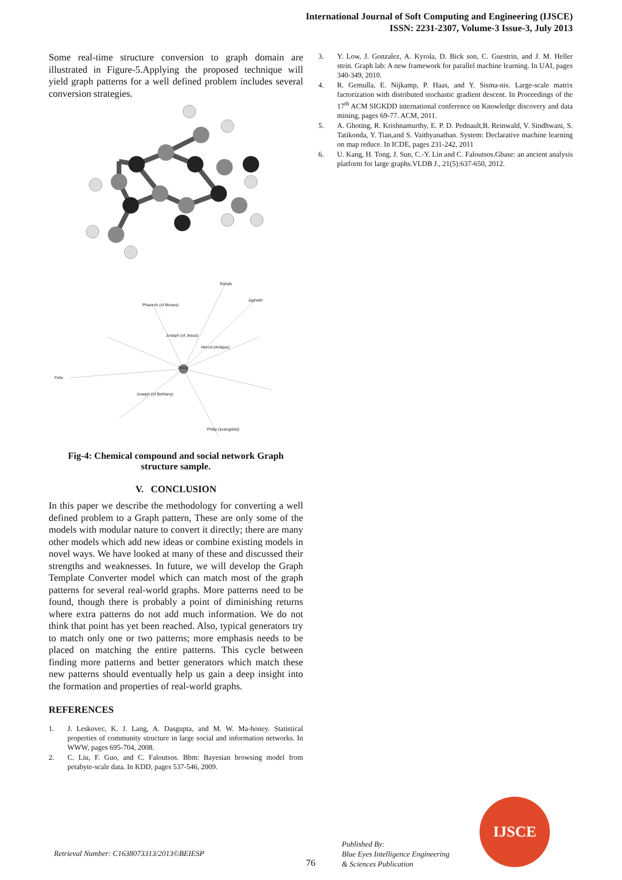International Journal of Soft Computing and Engineering (IJSCE)
ISSN: 2231-2307, Volume-3 Issue-3, July 2013
Some real-time structure conversion to graph domain are illustrated in Figure-5.Applying the proposed technique will yield graph patterns for a well defined problem includes several conversion strategies.
Rahab Japheth Jesus Felix Pharaoh (of Moses) Joseph (of Jesus) Herod (Antipas) Joseph (of Bethany) Philip (evangelist)
Fig-4: Chemical compound and social network Graph structure sample.
V. CONCLUSION
In this paper we describe the methodology for converting a well defined problem to a Graph pattern, These are only some of the models with modular nature to convert it directly; there are many other models which add new ideas or combine existing models in novel ways. We have looked at many of these and discussed their strengths and weaknesses. In future, we will develop the Graph Template Converter model which can match most of the graph patterns for several real-world graphs. More patterns need to be found, though there is probably a point of diminishing returns where extra patterns do not add much information. We do not think that point has yet been reached. Also, typical generators try to match only one or two patterns; more emphasis needs to be placed on matching the entire patterns. This cycle between finding more patterns and better generators which match these new patterns should eventually help us gain a deep insight into the formation and properties of real-world graphs.
REFERENCES
1. J. Leskovec, K. J. Lang, A. Dasgupta, and M. W. Ma-honey. Statistical properties of community structure in large social and information networks. In WWW, pages 695-704, 2008.
2. C. Liu, F. Guo, and C. Faloutsos. Bbm: Bayesian browsing model from petabyte-scale data. In KDD, pages 537-546, 2009.
3. Y. Low, J. Gonzalez, A. Kyrola, D. Bick son, C. Guestrin, and J. M. Heller stein. Graph lab: A new framework for parallel machine learning. In UAI, pages 340-349, 2010.
4. R. Gemulla, E. Nijkamp, P. Haas, and Y. Sisma-nis. Large-scale matrix factorization with distributed stochastic gradient descent. In Proceedings of the 17<sup>th</sup> ACM SIGKDD international conference on Knowledge discovery and data mining, pages 69-77. ACM, 2011.
5. A. Ghoting, R. Krishnamurthy, E. P. D. Pednault,B. Reinwald, V. Sindhwani, S. Tatikonda, Y. Tian,and S. Vaithyanathan. System: Declarative machine learning on map reduce. In ICDE, pages 231-242, 2011
6. U. Kang, H. Tong, J. Sun, C.-Y. Lin and C. Faloutsos.Gbase: an ancient analysis platform for large graphs.VLDB J., 21(5):637-650, 2012.
Retrieval Number: C1638073313/2013©BEIESP
76
Published By:
Blue Eyes Intelligence Engineering
& Sciences Publication
IJSCE